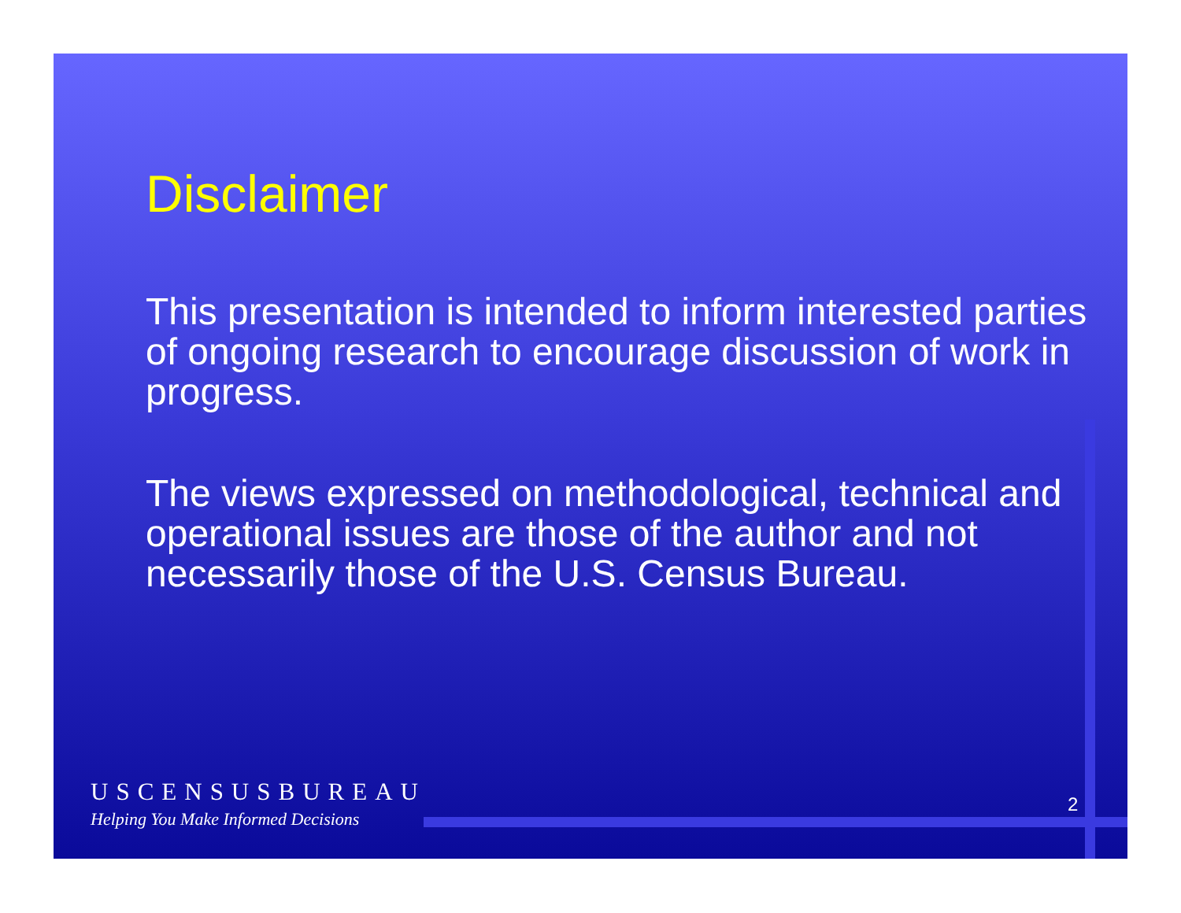Disclaimer
This presentation is intended to inform interested parties of ongoing research to encourage discussion of work in progress.
The views expressed on methodological, technical and operational issues are those of the author and not necessarily those of the U.S. Census Bureau.
USCENSUSBUREAU
Helping You Make Informed Decisions
2